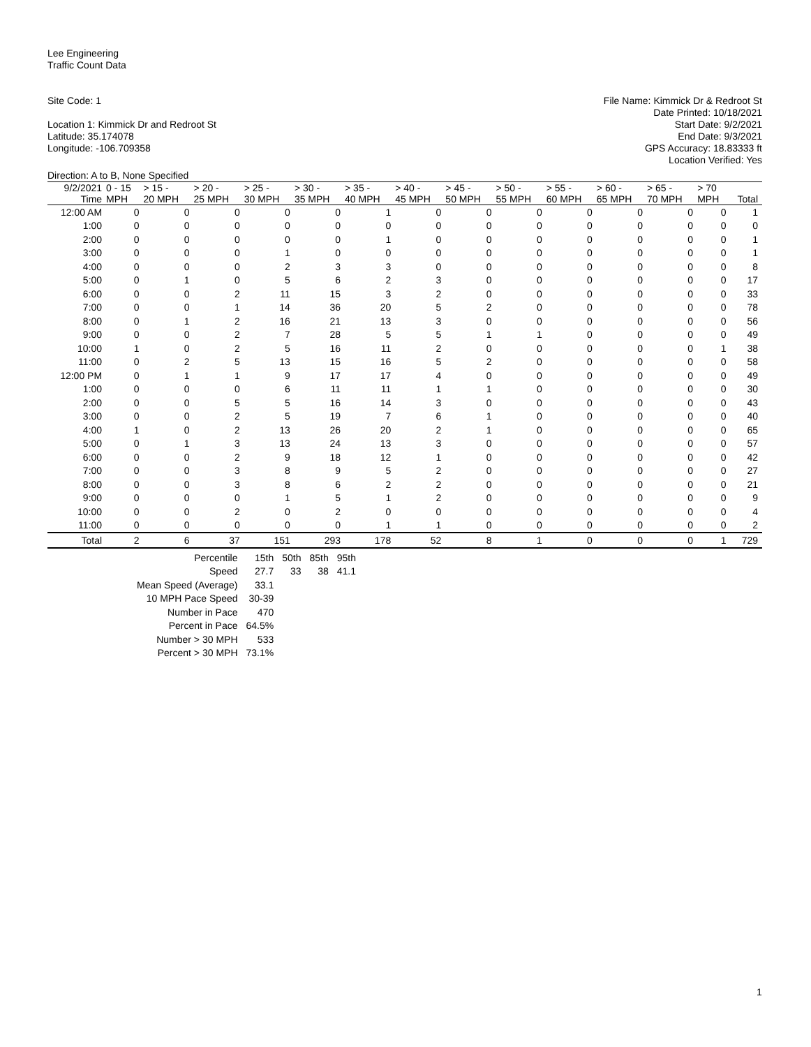Lee Engineering
Traffic Count Data
Site Code: 1
Location 1: Kimmick Dr and Redroot St
Latitude: 35.174078
Longitude: -106.709358
File Name: Kimmick Dr & Redroot St
Date Printed: 10/18/2021
Start Date: 9/2/2021
End Date: 9/3/2021
GPS Accuracy: 18.83333 ft
Location Verified: Yes
Direction: A to B, None Specified
| 9/2/2021 Time | 0 - 15 MPH | > 15 - 20 MPH | > 20 - 25 MPH | > 25 - 30 MPH | > 30 - 35 MPH | > 35 - 40 MPH | > 40 - 45 MPH | > 45 - 50 MPH | > 50 - 55 MPH | > 55 - 60 MPH | > 60 - 65 MPH | > 65 - 70 MPH | > 70 MPH | Total |
| --- | --- | --- | --- | --- | --- | --- | --- | --- | --- | --- | --- | --- | --- | --- |
| 12:00 AM | 0 | 0 | 0 | 0 | 0 | 1 | 0 | 0 | 0 | 0 | 0 | 0 | 0 | 1 |
| 1:00 | 0 | 0 | 0 | 0 | 0 | 0 | 0 | 0 | 0 | 0 | 0 | 0 | 0 | 0 |
| 2:00 | 0 | 0 | 0 | 0 | 0 | 1 | 0 | 0 | 0 | 0 | 0 | 0 | 0 | 1 |
| 3:00 | 0 | 0 | 0 | 1 | 0 | 0 | 0 | 0 | 0 | 0 | 0 | 0 | 0 | 1 |
| 4:00 | 0 | 0 | 0 | 2 | 3 | 3 | 0 | 0 | 0 | 0 | 0 | 0 | 0 | 8 |
| 5:00 | 0 | 1 | 0 | 5 | 6 | 2 | 3 | 0 | 0 | 0 | 0 | 0 | 0 | 17 |
| 6:00 | 0 | 0 | 2 | 11 | 15 | 3 | 2 | 0 | 0 | 0 | 0 | 0 | 0 | 33 |
| 7:00 | 0 | 0 | 1 | 14 | 36 | 20 | 5 | 2 | 0 | 0 | 0 | 0 | 0 | 78 |
| 8:00 | 0 | 1 | 2 | 16 | 21 | 13 | 3 | 0 | 0 | 0 | 0 | 0 | 0 | 56 |
| 9:00 | 0 | 0 | 2 | 7 | 28 | 5 | 5 | 1 | 1 | 0 | 0 | 0 | 0 | 49 |
| 10:00 | 1 | 0 | 2 | 5 | 16 | 11 | 2 | 0 | 0 | 0 | 0 | 0 | 1 | 38 |
| 11:00 | 0 | 2 | 5 | 13 | 15 | 16 | 5 | 2 | 0 | 0 | 0 | 0 | 0 | 58 |
| 12:00 PM | 0 | 1 | 1 | 9 | 17 | 17 | 4 | 0 | 0 | 0 | 0 | 0 | 0 | 49 |
| 1:00 | 0 | 0 | 0 | 6 | 11 | 11 | 1 | 1 | 0 | 0 | 0 | 0 | 0 | 30 |
| 2:00 | 0 | 0 | 5 | 5 | 16 | 14 | 3 | 0 | 0 | 0 | 0 | 0 | 0 | 43 |
| 3:00 | 0 | 0 | 2 | 5 | 19 | 7 | 6 | 1 | 0 | 0 | 0 | 0 | 0 | 40 |
| 4:00 | 1 | 0 | 2 | 13 | 26 | 20 | 2 | 1 | 0 | 0 | 0 | 0 | 0 | 65 |
| 5:00 | 0 | 1 | 3 | 13 | 24 | 13 | 3 | 0 | 0 | 0 | 0 | 0 | 0 | 57 |
| 6:00 | 0 | 0 | 2 | 9 | 18 | 12 | 1 | 0 | 0 | 0 | 0 | 0 | 0 | 42 |
| 7:00 | 0 | 0 | 3 | 8 | 9 | 5 | 2 | 0 | 0 | 0 | 0 | 0 | 0 | 27 |
| 8:00 | 0 | 0 | 3 | 8 | 6 | 2 | 2 | 0 | 0 | 0 | 0 | 0 | 0 | 21 |
| 9:00 | 0 | 0 | 0 | 1 | 5 | 1 | 2 | 0 | 0 | 0 | 0 | 0 | 0 | 9 |
| 10:00 | 0 | 0 | 2 | 0 | 2 | 0 | 0 | 0 | 0 | 0 | 0 | 0 | 0 | 4 |
| 11:00 | 0 | 0 | 0 | 0 | 0 | 1 | 1 | 0 | 0 | 0 | 0 | 0 | 0 | 2 |
| Total | 2 | 6 | 37 | 151 | 293 | 178 | 52 | 8 | 1 | 0 | 0 | 0 | 1 | 729 |
| Percentile | 15th | 50th | 85th | 95th |
| Speed | 27.7 | 33 | 38 | 41.1 |
| Mean Speed (Average) | 33.1 | | | |
| 10 MPH Pace Speed | 30-39 | | | |
| Number in Pace | 470 | | | |
| Percent in Pace | 64.5% | | | |
| Number > 30 MPH | 533 | | | |
| Percent > 30 MPH | 73.1% | | | |
1